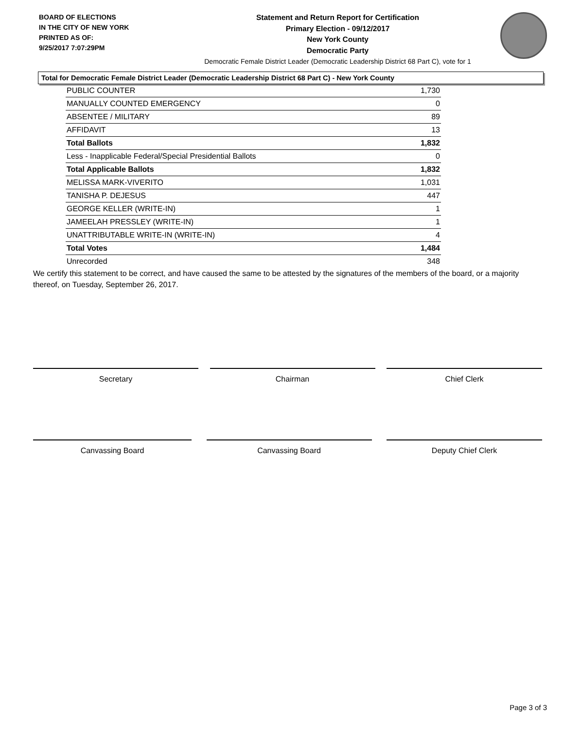BOARD OF ELECTIONS
IN THE CITY OF NEW YORK
PRINTED AS OF:
9/25/2017 7:07:29PM
Statement and Return Report for Certification
Primary Election - 09/12/2017
New York County
Democratic Party
Democratic Female District Leader (Democratic Leadership District 68 Part C), vote for 1
Total for Democratic Female District Leader (Democratic Leadership District 68 Part C) - New York County
| PUBLIC COUNTER | 1,730 |
| MANUALLY COUNTED EMERGENCY | 0 |
| ABSENTEE / MILITARY | 89 |
| AFFIDAVIT | 13 |
| Total Ballots | 1,832 |
| Less - Inapplicable Federal/Special Presidential Ballots | 0 |
| Total Applicable Ballots | 1,832 |
| MELISSA MARK-VIVERITO | 1,031 |
| TANISHA P. DEJESUS | 447 |
| GEORGE KELLER (WRITE-IN) | 1 |
| JAMEELAH PRESSLEY (WRITE-IN) | 1 |
| UNATTRIBUTABLE WRITE-IN (WRITE-IN) | 4 |
| Total Votes | 1,484 |
| Unrecorded | 348 |
We certify this statement to be correct, and have caused the same to be attested by the signatures of the members of the board, or a majority thereof, on Tuesday, September 26, 2017.
Secretary Chairman Chief Clerk
Canvassing Board Canvassing Board Deputy Chief Clerk
Page 3 of 3